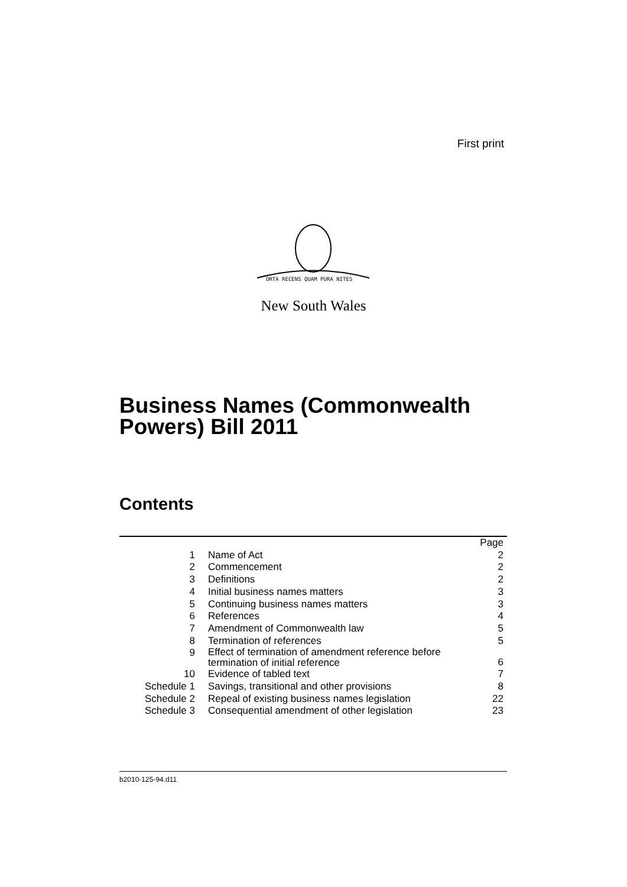First print
ORTA RECENS QUAM PURA NITES
New South Wales
Business Names (Commonwealth
Powers) Bill 2011
Contents
| | | Page |
| 1 | Name of Act | 2 |
| 2 | Commencement | 2 |
| 3 | Definitions | 2 |
| 4 | Initial business names matters | 3 |
| 5 | Continuing business names matters | 3 |
| 6 | References | 4 |
| 7 | Amendment of Commonwealth law | 5 |
| 8 | Termination of references | 5 |
| 9 | Effect of termination of amendment reference before termination of initial reference | 6 |
| 10 | Evidence of tabled text | 7 |
| Schedule 1 | Savings, transitional and other provisions | 8 |
| Schedule 2 | Repeal of existing business names legislation | 22 |
| Schedule 3 | Consequential amendment of other legislation | 23 |
b2010-125-94.d11